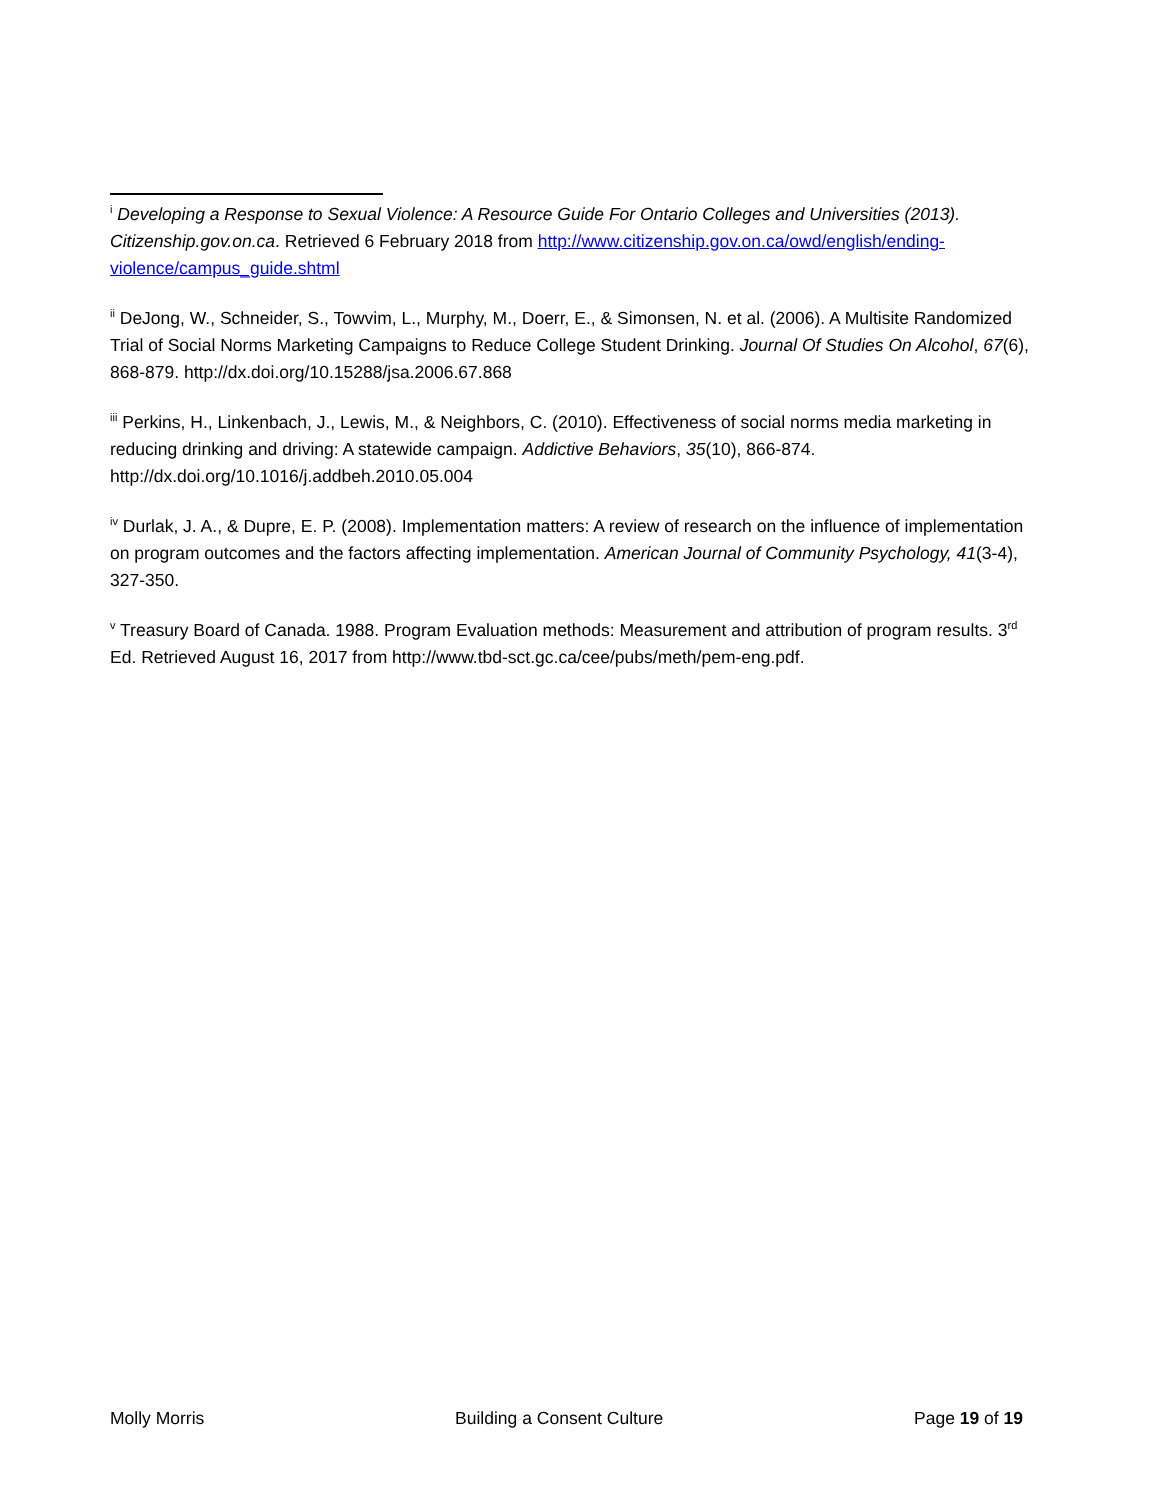<sup>i</sup> Developing a Response to Sexual Violence: A Resource Guide For Ontario Colleges and Universities (2013). Citizenship.gov.on.ca. Retrieved 6 February 2018 from http://www.citizenship.gov.on.ca/owd/english/ending-violence/campus_guide.shtml
<sup>ii</sup> DeJong, W., Schneider, S., Towvim, L., Murphy, M., Doerr, E., & Simonsen, N. et al. (2006). A Multisite Randomized Trial of Social Norms Marketing Campaigns to Reduce College Student Drinking. Journal Of Studies On Alcohol, 67(6), 868-879. http://dx.doi.org/10.15288/jsa.2006.67.868
<sup>iii</sup> Perkins, H., Linkenbach, J., Lewis, M., & Neighbors, C. (2010). Effectiveness of social norms media marketing in reducing drinking and driving: A statewide campaign. Addictive Behaviors, 35(10), 866-874. http://dx.doi.org/10.1016/j.addbeh.2010.05.004
<sup>iv</sup> Durlak, J. A., & Dupre, E. P. (2008). Implementation matters: A review of research on the influence of implementation on program outcomes and the factors affecting implementation. American Journal of Community Psychology, 41(3-4), 327-350.
<sup>v</sup> Treasury Board of Canada. 1988. Program Evaluation methods: Measurement and attribution of program results. 3<sup>rd</sup> Ed. Retrieved August 16, 2017 from http://www.tbd-sct.gc.ca/cee/pubs/meth/pem-eng.pdf.
Molly Morris Building a Consent Culture Page 19 of 19